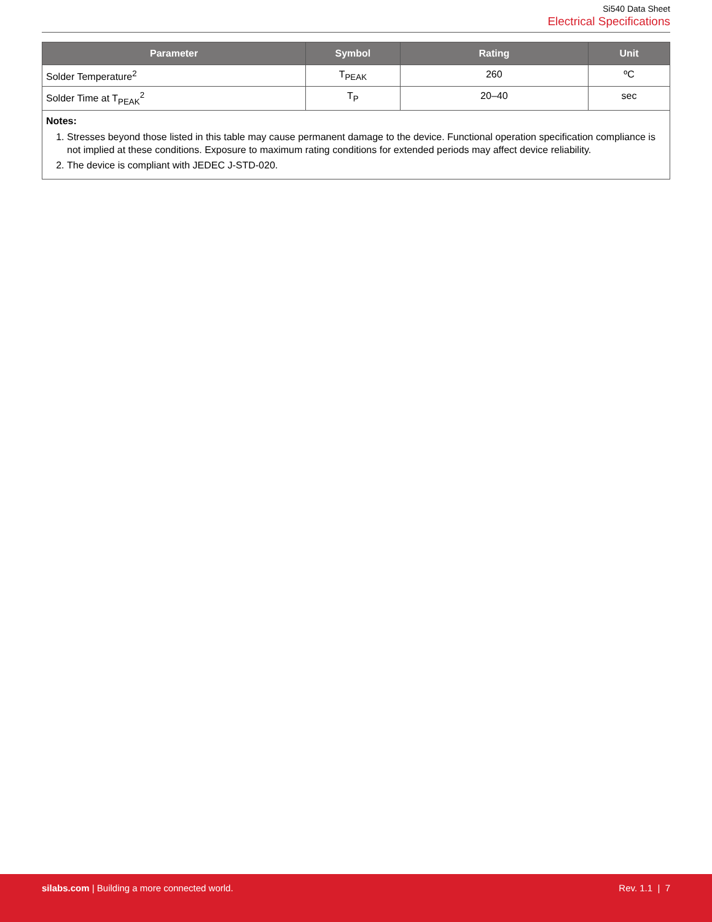Si540 Data Sheet
Electrical Specifications
| Parameter | Symbol | Rating | Unit |
| --- | --- | --- | --- |
| Solder Temperature<sup>2</sup> | T<sub>PEAK</sub> | 260 | ºC |
| Solder Time at T<sub>PEAK</sub><sup>2</sup> | T<sub>P</sub> | 20–40 | sec |
| Notes: 1. Stresses beyond those listed in this table may cause permanent damage to the device. Functional operation specification compliance is not implied at these conditions. Exposure to maximum rating conditions for extended periods may affect device reliability. 2. The device is compliant with JEDEC J-STD-020. | | | |
silabs.com | Building a more connected world.
Rev. 1.1 | 7